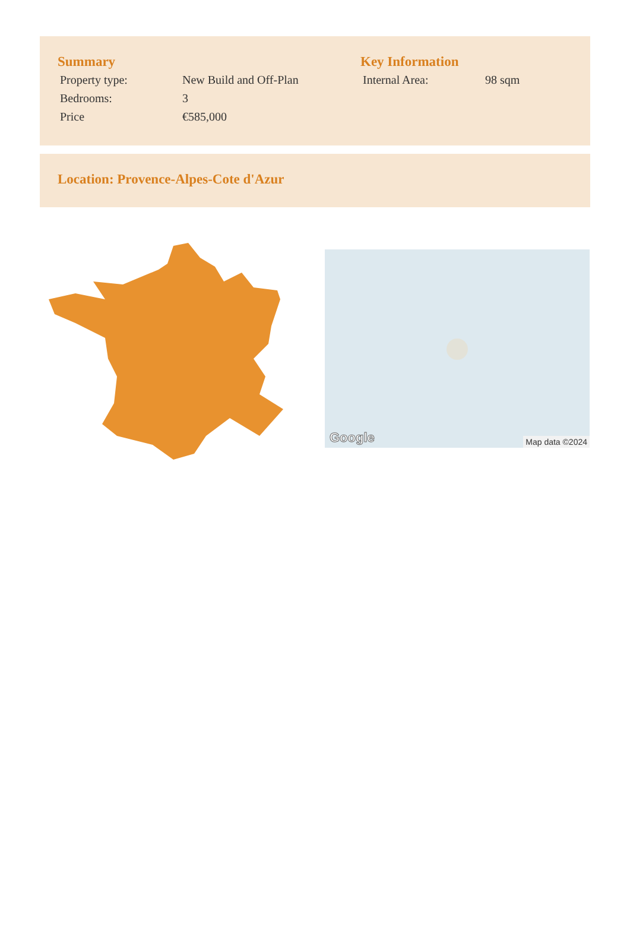Summary
| Property type: | New Build and Off-Plan |
| Bedrooms: | 3 |
| Price | €585,000 |
Key Information
| Internal Area: | 98 sqm |
Location: Provence-Alpes-Cote d'Azur
Google Map data ©2024